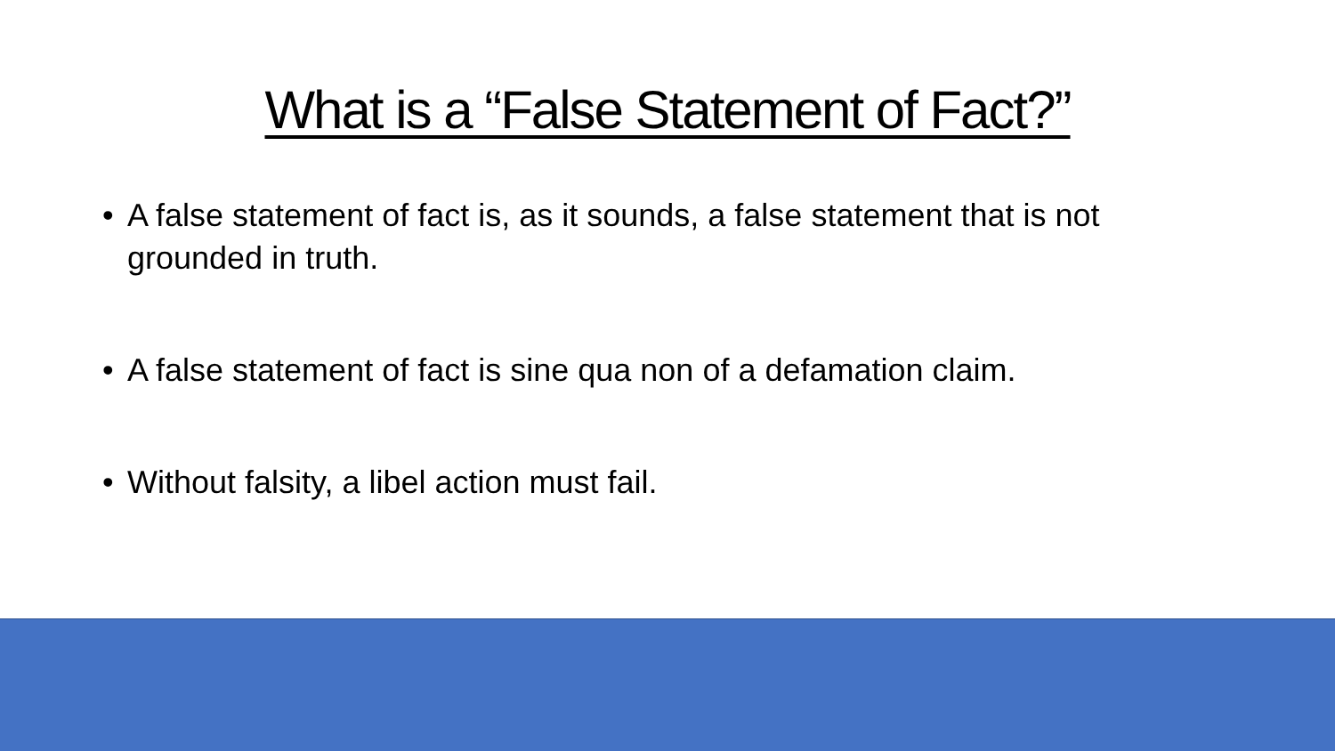What is a “False Statement of Fact?”
• A false statement of fact is, as it sounds, a false statement that is not grounded in truth.
• A false statement of fact is sine qua non of a defamation claim.
• Without falsity, a libel action must fail.